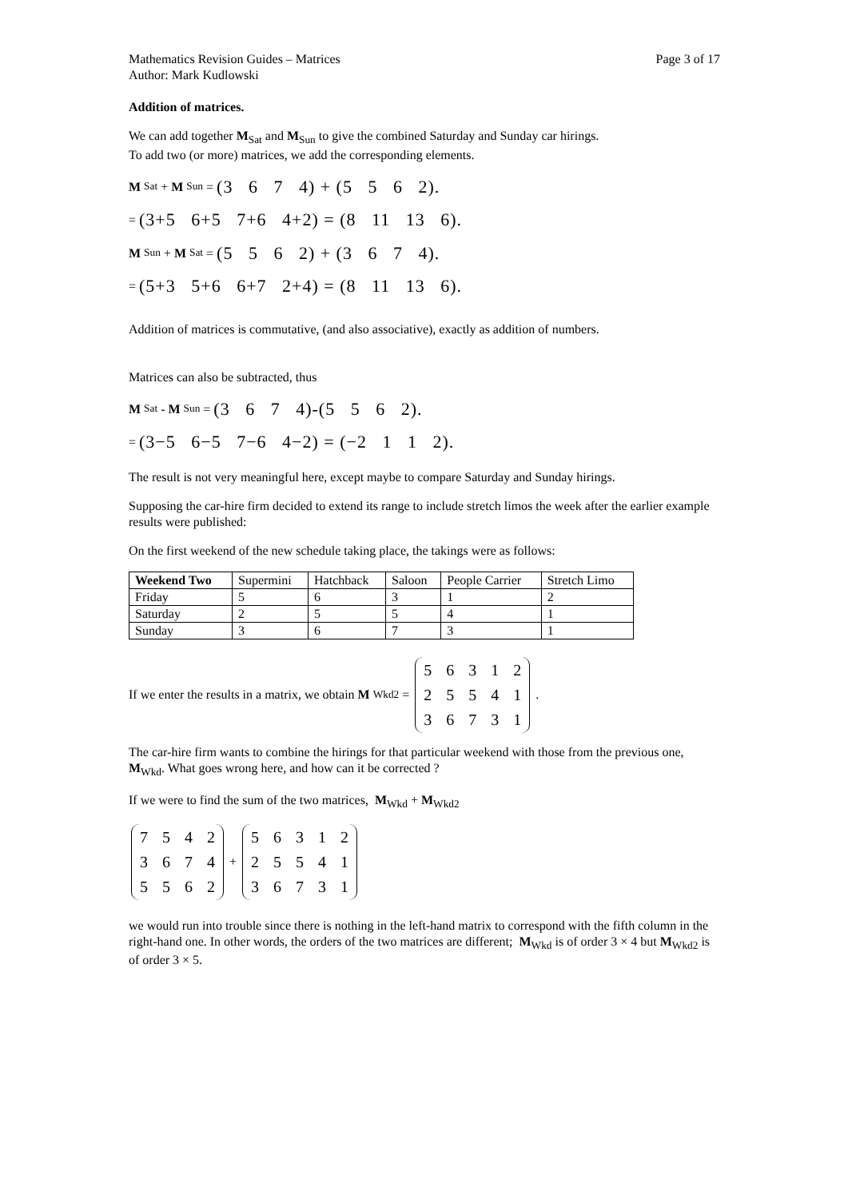Mathematics Revision Guides – Matrices Page 3 of 17
Author: Mark Kudlowski
Addition of matrices.
We can add together M<sub>Sat</sub> and M<sub>Sun</sub> to give the combined Saturday and Sunday car hirings.
To add two (or more) matrices, we add the corresponding elements.
M<sub>Sat</sub> + M<sub>Sun</sub> = (3 6 7 4) + (5 5 6 2).
= (3+5 6+5 7+6 4+2) = (8 11 13 6).
M<sub>Sun</sub> + M<sub>Sat</sub> = (5 5 6 2) + (3 6 7 4).
= (5+3 5+6 6+7 2+4) = (8 11 13 6).
Addition of matrices is commutative, (and also associative), exactly as addition of numbers.
Matrices can also be subtracted, thus
M<sub>Sat</sub> - M<sub>Sun</sub> = (3 6 7 4)-(5 5 6 2).
= (3−5 6−5 7−6 4−2) = (−2 1 1 2).
The result is not very meaningful here, except maybe to compare Saturday and Sunday hirings.
Supposing the car-hire firm decided to extend its range to include stretch limos the week after the earlier example results were published:
On the first weekend of the new schedule taking place, the takings were as follows:
| Weekend Two | Supermini | Hatchback | Saloon | People Carrier | Stretch Limo |
| --- | --- | --- | --- | --- | --- |
| Friday | 5 | 6 | 3 | 1 | 2 |
| Saturday | 2 | 5 | 5 | 4 | 1 |
| Sunday | 3 | 6 | 7 | 3 | 1 |
If we enter the results in a matrix, we obtain M<sub>Wkd2</sub> =
| 5 | 6 | 3 | 1 | 2 |
| 2 | 5 | 5 | 4 | 1 |
| 3 | 6 | 7 | 3 | 1 |
.
The car-hire firm wants to combine the hirings for that particular weekend with those from the previous one, M<sub>Wkd</sub>. What goes wrong here, and how can it be corrected ?
If we were to find the sum of the two matrices, M<sub>Wkd</sub> + M<sub>Wkd2</sub>
| 7 | 5 | 4 | 2 |
| 3 | 6 | 7 | 4 |
| 5 | 5 | 6 | 2 |
+
| 5 | 6 | 3 | 1 | 2 |
| 2 | 5 | 5 | 4 | 1 |
| 3 | 6 | 7 | 3 | 1 |
we would run into trouble since there is nothing in the left-hand matrix to correspond with the fifth column in the right-hand one. In other words, the orders of the two matrices are different; M<sub>Wkd</sub> is of order 3 × 4 but M<sub>Wkd2</sub> is of order 3 × 5.